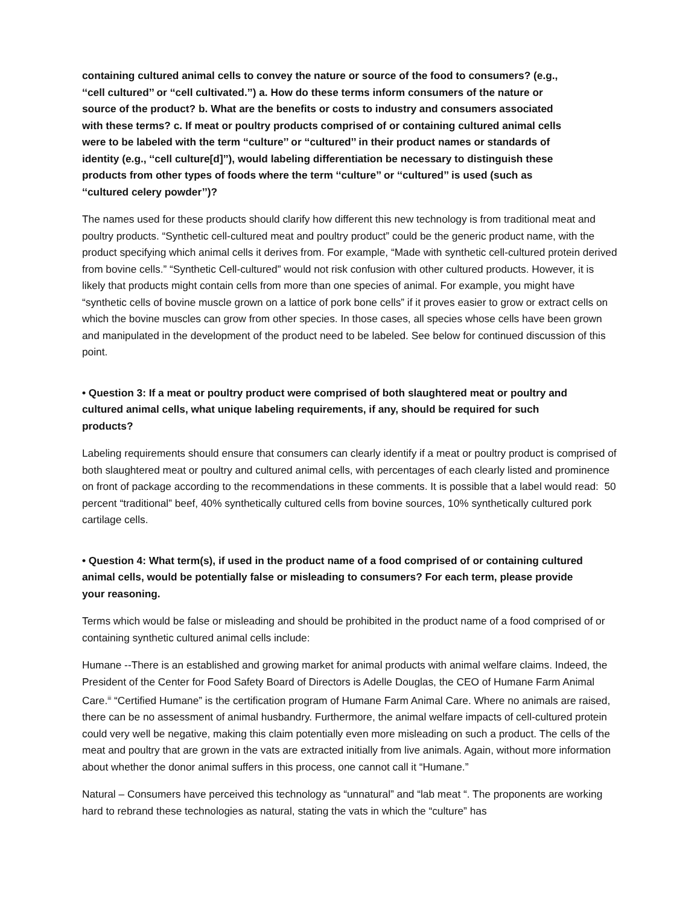containing cultured animal cells to convey the nature or source of the food to consumers? (e.g., ‘‘cell cultured’’ or ‘‘cell cultivated.’’) a. How do these terms inform consumers of the nature or source of the product? b. What are the benefits or costs to industry and consumers associated with these terms? c. If meat or poultry products comprised of or containing cultured animal cells were to be labeled with the term ‘‘culture’’ or ‘‘cultured’’ in their product names or standards of identity (e.g., ‘‘cell culture[d]’’), would labeling differentiation be necessary to distinguish these products from other types of foods where the term ‘‘culture’’ or ‘‘cultured’’ is used (such as ‘‘cultured celery powder’’)?
The names used for these products should clarify how different this new technology is from traditional meat and poultry products. “Synthetic cell-cultured meat and poultry product” could be the generic product name, with the product specifying which animal cells it derives from. For example, “Made with synthetic cell-cultured protein derived from bovine cells.” “Synthetic Cell-cultured” would not risk confusion with other cultured products. However, it is likely that products might contain cells from more than one species of animal. For example, you might have “synthetic cells of bovine muscle grown on a lattice of pork bone cells” if it proves easier to grow or extract cells on which the bovine muscles can grow from other species. In those cases, all species whose cells have been grown and manipulated in the development of the product need to be labeled. See below for continued discussion of this point.
• Question 3: If a meat or poultry product were comprised of both slaughtered meat or poultry and cultured animal cells, what unique labeling requirements, if any, should be required for such products?
Labeling requirements should ensure that consumers can clearly identify if a meat or poultry product is comprised of both slaughtered meat or poultry and cultured animal cells, with percentages of each clearly listed and prominence on front of package according to the recommendations in these comments. It is possible that a label would read: 50 percent “traditional” beef, 40% synthetically cultured cells from bovine sources, 10% synthetically cultured pork cartilage cells.
• Question 4: What term(s), if used in the product name of a food comprised of or containing cultured animal cells, would be potentially false or misleading to consumers? For each term, please provide your reasoning.
Terms which would be false or misleading and should be prohibited in the product name of a food comprised of or containing synthetic cultured animal cells include:
Humane --There is an established and growing market for animal products with animal welfare claims. Indeed, the President of the Center for Food Safety Board of Directors is Adelle Douglas, the CEO of Humane Farm Animal Care.<sup>iii</sup> “Certified Humane” is the certification program of Humane Farm Animal Care. Where no animals are raised, there can be no assessment of animal husbandry. Furthermore, the animal welfare impacts of cell-cultured protein could very well be negative, making this claim potentially even more misleading on such a product. The cells of the meat and poultry that are grown in the vats are extracted initially from live animals. Again, without more information about whether the donor animal suffers in this process, one cannot call it “Humane.”
Natural – Consumers have perceived this technology as “unnatural” and “lab meat “. The proponents are working hard to rebrand these technologies as natural, stating the vats in which the “culture” has